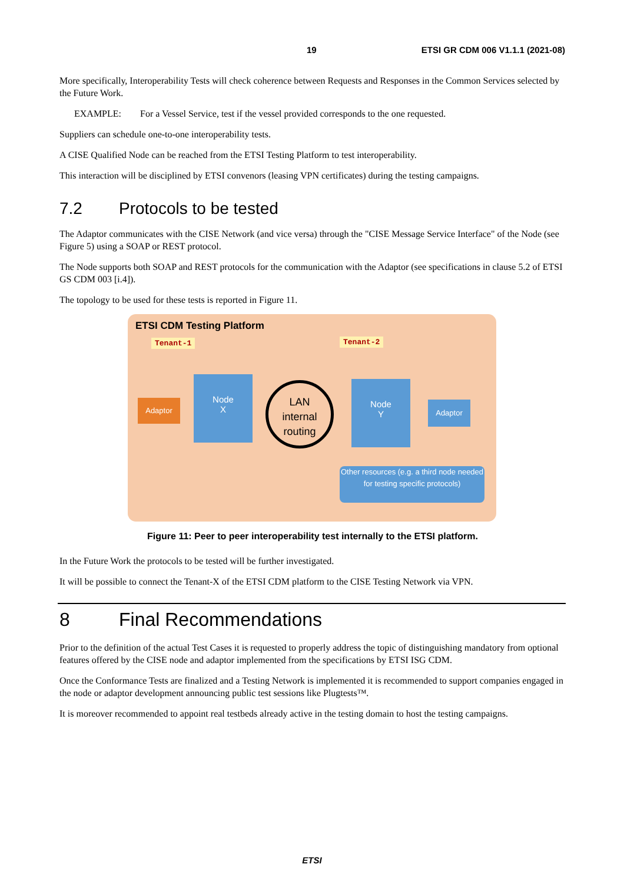19 ETSI GR CDM 006 V1.1.1 (2021-08)
More specifically, Interoperability Tests will check coherence between Requests and Responses in the Common Services selected by the Future Work.
EXAMPLE: For a Vessel Service, test if the vessel provided corresponds to the one requested.
Suppliers can schedule one-to-one interoperability tests.
A CISE Qualified Node can be reached from the ETSI Testing Platform to test interoperability.
This interaction will be disciplined by ETSI convenors (leasing VPN certificates) during the testing campaigns.
7.2 Protocols to be tested
The Adaptor communicates with the CISE Network (and vice versa) through the "CISE Message Service Interface" of the Node (see Figure 5) using a SOAP or REST protocol.
The Node supports both SOAP and REST protocols for the communication with the Adaptor (see specifications in clause 5.2 of ETSI GS CDM 003 [i.4]).
The topology to be used for these tests is reported in Figure 11.
ETSI CDM Testing Platform
Tenant-1 Tenant-2
Adaptor
Node
X
LAN
internal
routing
Node
Y
Adaptor
Other resources (e.g. a third node needed for testing specific protocols)
Figure 11: Peer to peer interoperability test internally to the ETSI platform.
In the Future Work the protocols to be tested will be further investigated.
It will be possible to connect the Tenant-X of the ETSI CDM platform to the CISE Testing Network via VPN.
8 Final Recommendations
Prior to the definition of the actual Test Cases it is requested to properly address the topic of distinguishing mandatory from optional features offered by the CISE node and adaptor implemented from the specifications by ETSI ISG CDM.
Once the Conformance Tests are finalized and a Testing Network is implemented it is recommended to support companies engaged in the node or adaptor development announcing public test sessions like Plugtests™.
It is moreover recommended to appoint real testbeds already active in the testing domain to host the testing campaigns.
ETSI